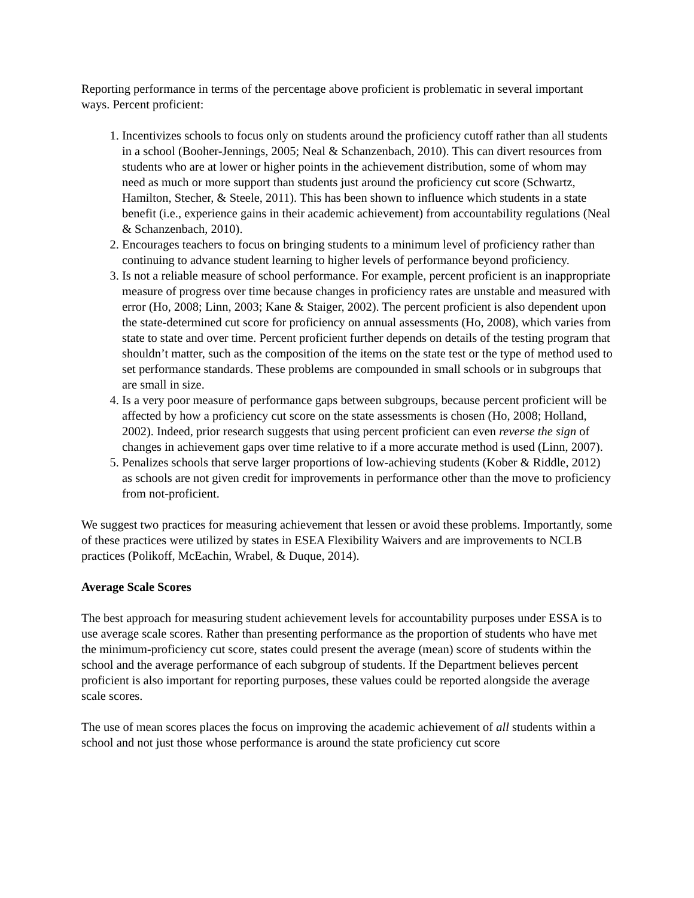Reporting performance in terms of the percentage above proficient is problematic in several important ways. Percent proficient:
1. Incentivizes schools to focus only on students around the proficiency cutoff rather than all students in a school (Booher-Jennings, 2005; Neal & Schanzenbach, 2010). This can divert resources from students who are at lower or higher points in the achievement distribution, some of whom may need as much or more support than students just around the proficiency cut score (Schwartz, Hamilton, Stecher, & Steele, 2011). This has been shown to influence which students in a state benefit (i.e., experience gains in their academic achievement) from accountability regulations (Neal & Schanzenbach, 2010).
2. Encourages teachers to focus on bringing students to a minimum level of proficiency rather than continuing to advance student learning to higher levels of performance beyond proficiency.
3. Is not a reliable measure of school performance. For example, percent proficient is an inappropriate measure of progress over time because changes in proficiency rates are unstable and measured with error (Ho, 2008; Linn, 2003; Kane & Staiger, 2002). The percent proficient is also dependent upon the state-determined cut score for proficiency on annual assessments (Ho, 2008), which varies from state to state and over time. Percent proficient further depends on details of the testing program that shouldn’t matter, such as the composition of the items on the state test or the type of method used to set performance standards. These problems are compounded in small schools or in subgroups that are small in size.
4. Is a very poor measure of performance gaps between subgroups, because percent proficient will be affected by how a proficiency cut score on the state assessments is chosen (Ho, 2008; Holland, 2002). Indeed, prior research suggests that using percent proficient can even reverse the sign of changes in achievement gaps over time relative to if a more accurate method is used (Linn, 2007).
5. Penalizes schools that serve larger proportions of low-achieving students (Kober & Riddle, 2012) as schools are not given credit for improvements in performance other than the move to proficiency from not-proficient.
We suggest two practices for measuring achievement that lessen or avoid these problems. Importantly, some of these practices were utilized by states in ESEA Flexibility Waivers and are improvements to NCLB practices (Polikoff, McEachin, Wrabel, & Duque, 2014).
Average Scale Scores
The best approach for measuring student achievement levels for accountability purposes under ESSA is to use average scale scores. Rather than presenting performance as the proportion of students who have met the minimum-proficiency cut score, states could present the average (mean) score of students within the school and the average performance of each subgroup of students. If the Department believes percent proficient is also important for reporting purposes, these values could be reported alongside the average scale scores.
The use of mean scores places the focus on improving the academic achievement of all students within a school and not just those whose performance is around the state proficiency cut score